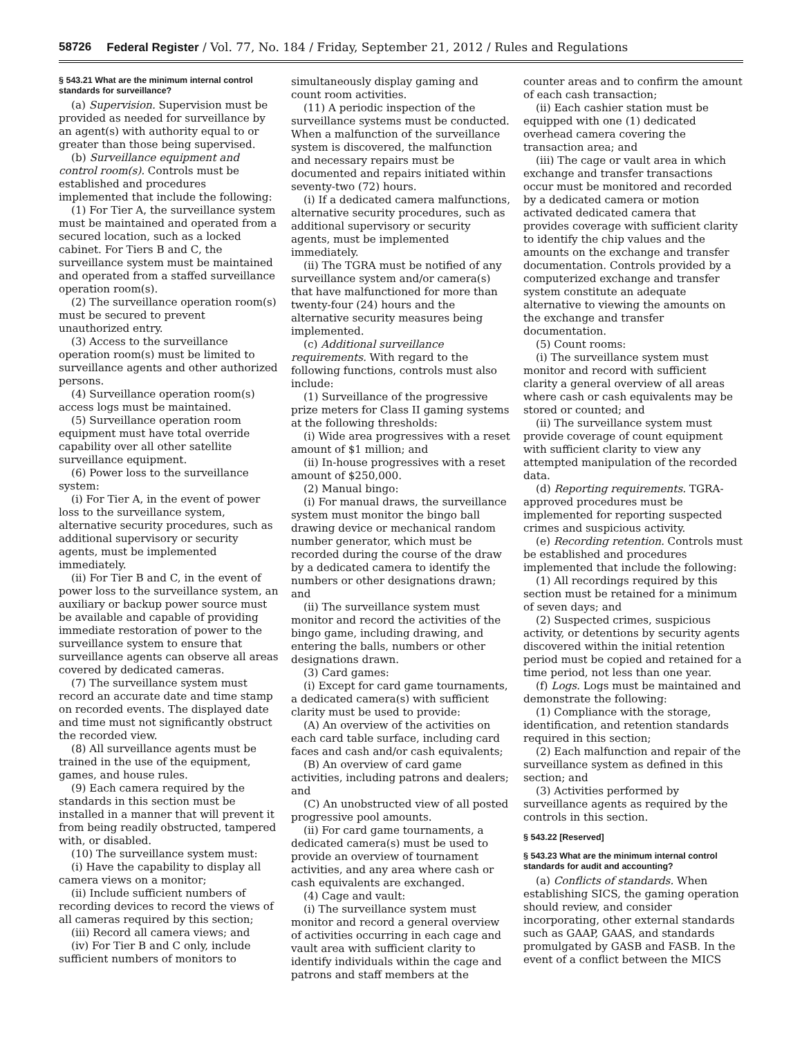58726 Federal Register / Vol. 77, No. 184 / Friday, September 21, 2012 / Rules and Regulations
§ 543.21 What are the minimum internal control standards for surveillance?
(a) Supervision. Supervision must be provided as needed for surveillance by an agent(s) with authority equal to or greater than those being supervised.
(b) Surveillance equipment and control room(s). Controls must be established and procedures implemented that include the following:
(1) For Tier A, the surveillance system must be maintained and operated from a secured location, such as a locked cabinet. For Tiers B and C, the surveillance system must be maintained and operated from a staffed surveillance operation room(s).
(2) The surveillance operation room(s) must be secured to prevent unauthorized entry.
(3) Access to the surveillance operation room(s) must be limited to surveillance agents and other authorized persons.
(4) Surveillance operation room(s) access logs must be maintained.
(5) Surveillance operation room equipment must have total override capability over all other satellite surveillance equipment.
(6) Power loss to the surveillance system:
(i) For Tier A, in the event of power loss to the surveillance system, alternative security procedures, such as additional supervisory or security agents, must be implemented immediately.
(ii) For Tier B and C, in the event of power loss to the surveillance system, an auxiliary or backup power source must be available and capable of providing immediate restoration of power to the surveillance system to ensure that surveillance agents can observe all areas covered by dedicated cameras.
(7) The surveillance system must record an accurate date and time stamp on recorded events. The displayed date and time must not significantly obstruct the recorded view.
(8) All surveillance agents must be trained in the use of the equipment, games, and house rules.
(9) Each camera required by the standards in this section must be installed in a manner that will prevent it from being readily obstructed, tampered with, or disabled.
(10) The surveillance system must:
(i) Have the capability to display all camera views on a monitor;
(ii) Include sufficient numbers of recording devices to record the views of all cameras required by this section;
(iii) Record all camera views; and
(iv) For Tier B and C only, include sufficient numbers of monitors to
simultaneously display gaming and count room activities.
(11) A periodic inspection of the surveillance systems must be conducted. When a malfunction of the surveillance system is discovered, the malfunction and necessary repairs must be documented and repairs initiated within seventy-two (72) hours.
(i) If a dedicated camera malfunctions, alternative security procedures, such as additional supervisory or security agents, must be implemented immediately.
(ii) The TGRA must be notified of any surveillance system and/or camera(s) that have malfunctioned for more than twenty-four (24) hours and the alternative security measures being implemented.
(c) Additional surveillance requirements. With regard to the following functions, controls must also include:
(1) Surveillance of the progressive prize meters for Class II gaming systems at the following thresholds:
(i) Wide area progressives with a reset amount of $1 million; and
(ii) In-house progressives with a reset amount of $250,000.
(2) Manual bingo:
(i) For manual draws, the surveillance system must monitor the bingo ball drawing device or mechanical random number generator, which must be recorded during the course of the draw by a dedicated camera to identify the numbers or other designations drawn; and
(ii) The surveillance system must monitor and record the activities of the bingo game, including drawing, and entering the balls, numbers or other designations drawn.
(3) Card games:
(i) Except for card game tournaments, a dedicated camera(s) with sufficient clarity must be used to provide:
(A) An overview of the activities on each card table surface, including card faces and cash and/or cash equivalents;
(B) An overview of card game activities, including patrons and dealers; and
(C) An unobstructed view of all posted progressive pool amounts.
(ii) For card game tournaments, a dedicated camera(s) must be used to provide an overview of tournament activities, and any area where cash or cash equivalents are exchanged.
(4) Cage and vault:
(i) The surveillance system must monitor and record a general overview of activities occurring in each cage and vault area with sufficient clarity to identify individuals within the cage and patrons and staff members at the
counter areas and to confirm the amount of each cash transaction;
(ii) Each cashier station must be equipped with one (1) dedicated overhead camera covering the transaction area; and
(iii) The cage or vault area in which exchange and transfer transactions occur must be monitored and recorded by a dedicated camera or motion activated dedicated camera that provides coverage with sufficient clarity to identify the chip values and the amounts on the exchange and transfer documentation. Controls provided by a computerized exchange and transfer system constitute an adequate alternative to viewing the amounts on the exchange and transfer documentation.
(5) Count rooms:
(i) The surveillance system must monitor and record with sufficient clarity a general overview of all areas where cash or cash equivalents may be stored or counted; and
(ii) The surveillance system must provide coverage of count equipment with sufficient clarity to view any attempted manipulation of the recorded data.
(d) Reporting requirements. TGRA-approved procedures must be implemented for reporting suspected crimes and suspicious activity.
(e) Recording retention. Controls must be established and procedures implemented that include the following:
(1) All recordings required by this section must be retained for a minimum of seven days; and
(2) Suspected crimes, suspicious activity, or detentions by security agents discovered within the initial retention period must be copied and retained for a time period, not less than one year.
(f) Logs. Logs must be maintained and demonstrate the following:
(1) Compliance with the storage, identification, and retention standards required in this section;
(2) Each malfunction and repair of the surveillance system as defined in this section; and
(3) Activities performed by surveillance agents as required by the controls in this section.
§ 543.22 [Reserved]
§ 543.23 What are the minimum internal control standards for audit and accounting?
(a) Conflicts of standards. When establishing SICS, the gaming operation should review, and consider incorporating, other external standards such as GAAP, GAAS, and standards promulgated by GASB and FASB. In the event of a conflict between the MICS